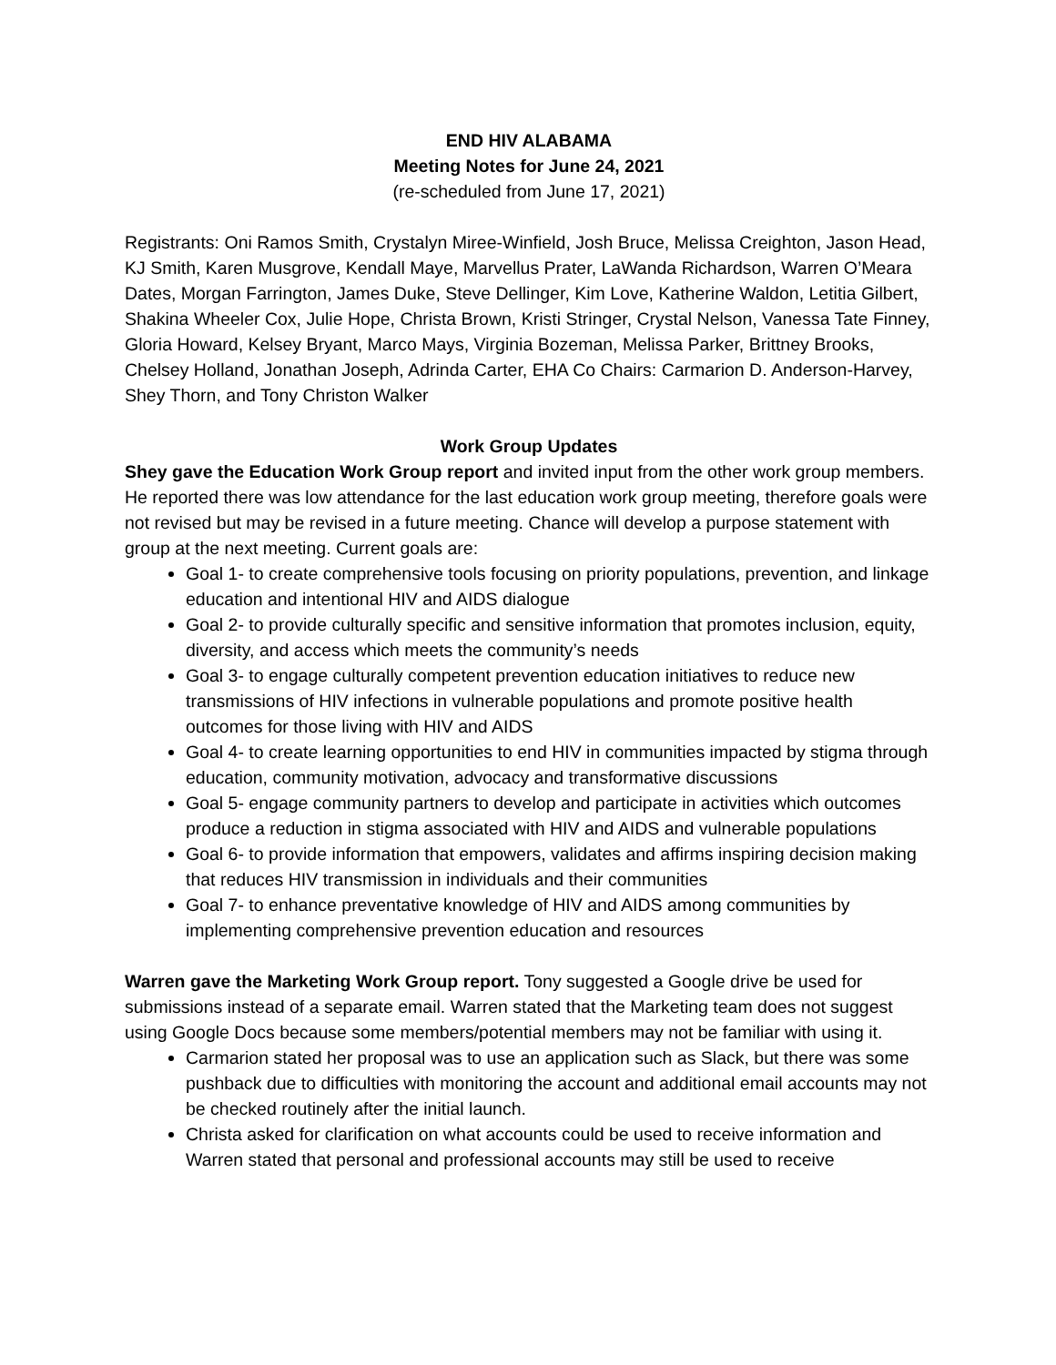END HIV ALABAMA
Meeting Notes for June 24, 2021
(re-scheduled from June 17, 2021)
Registrants: Oni Ramos Smith, Crystalyn Miree-Winfield, Josh Bruce, Melissa Creighton, Jason Head, KJ Smith, Karen Musgrove, Kendall Maye, Marvellus Prater, LaWanda Richardson, Warren O’Meara Dates, Morgan Farrington, James Duke, Steve Dellinger, Kim Love, Katherine Waldon, Letitia Gilbert, Shakina Wheeler Cox, Julie Hope, Christa Brown, Kristi Stringer, Crystal Nelson, Vanessa Tate Finney, Gloria Howard, Kelsey Bryant, Marco Mays, Virginia Bozeman, Melissa Parker, Brittney Brooks, Chelsey Holland, Jonathan Joseph, Adrinda Carter, EHA Co Chairs: Carmarion D. Anderson-Harvey, Shey Thorn, and Tony Christon Walker
Work Group Updates
Shey gave the Education Work Group report and invited input from the other work group members. He reported there was low attendance for the last education work group meeting, therefore goals were not revised but may be revised in a future meeting. Chance will develop a purpose statement with group at the next meeting. Current goals are:
Goal 1- to create comprehensive tools focusing on priority populations, prevention, and linkage education and intentional HIV and AIDS dialogue
Goal 2- to provide culturally specific and sensitive information that promotes inclusion, equity, diversity, and access which meets the community’s needs
Goal 3- to engage culturally competent prevention education initiatives to reduce new transmissions of HIV infections in vulnerable populations and promote positive health outcomes for those living with HIV and AIDS
Goal 4- to create learning opportunities to end HIV in communities impacted by stigma through education, community motivation, advocacy and transformative discussions
Goal 5- engage community partners to develop and participate in activities which outcomes produce a reduction in stigma associated with HIV and AIDS and vulnerable populations
Goal 6- to provide information that empowers, validates and affirms inspiring decision making that reduces HIV transmission in individuals and their communities
Goal 7- to enhance preventative knowledge of HIV and AIDS among communities by implementing comprehensive prevention education and resources
Warren gave the Marketing Work Group report. Tony suggested a Google drive be used for submissions instead of a separate email. Warren stated that the Marketing team does not suggest using Google Docs because some members/potential members may not be familiar with using it.
Carmarion stated her proposal was to use an application such as Slack, but there was some pushback due to difficulties with monitoring the account and additional email accounts may not be checked routinely after the initial launch.
Christa asked for clarification on what accounts could be used to receive information and Warren stated that personal and professional accounts may still be used to receive